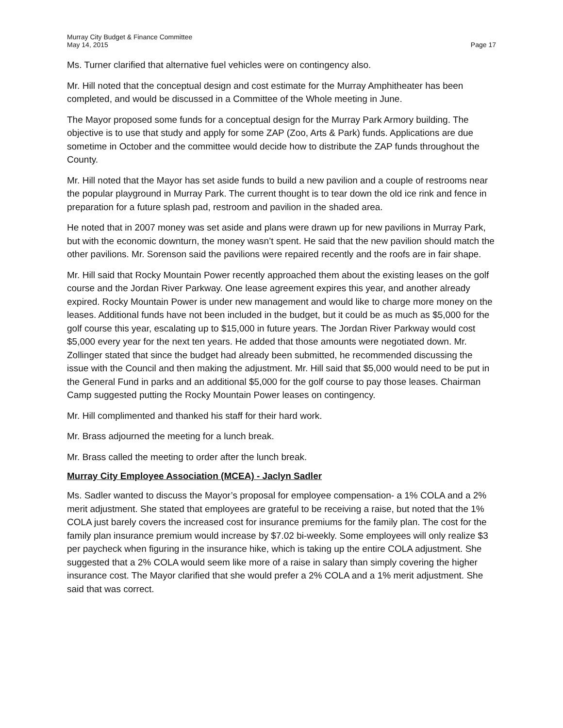Murray City Budget & Finance Committee
May 14, 2015
Page 17
Ms. Turner clarified that alternative fuel vehicles were on contingency also.
Mr. Hill noted that the conceptual design and cost estimate for the Murray Amphitheater has been completed, and would be discussed in a Committee of the Whole meeting in June.
The Mayor proposed some funds for a conceptual design for the Murray Park Armory building. The objective is to use that study and apply for some ZAP (Zoo, Arts & Park) funds. Applications are due sometime in October and the committee would decide how to distribute the ZAP funds throughout the County.
Mr. Hill noted that the Mayor has set aside funds to build a new pavilion and a couple of restrooms near the popular playground in Murray Park. The current thought is to tear down the old ice rink and fence in preparation for a future splash pad, restroom and pavilion in the shaded area.
He noted that in 2007 money was set aside and plans were drawn up for new pavilions in Murray Park, but with the economic downturn, the money wasn’t spent. He said that the new pavilion should match the other pavilions. Mr. Sorenson said the pavilions were repaired recently and the roofs are in fair shape.
Mr. Hill said that Rocky Mountain Power recently approached them about the existing leases on the golf course and the Jordan River Parkway. One lease agreement expires this year, and another already expired. Rocky Mountain Power is under new management and would like to charge more money on the leases. Additional funds have not been included in the budget, but it could be as much as $5,000 for the golf course this year, escalating up to $15,000 in future years. The Jordan River Parkway would cost $5,000 every year for the next ten years. He added that those amounts were negotiated down. Mr. Zollinger stated that since the budget had already been submitted, he recommended discussing the issue with the Council and then making the adjustment. Mr. Hill said that $5,000 would need to be put in the General Fund in parks and an additional $5,000 for the golf course to pay those leases. Chairman Camp suggested putting the Rocky Mountain Power leases on contingency.
Mr. Hill complimented and thanked his staff for their hard work.
Mr. Brass adjourned the meeting for a lunch break.
Mr. Brass called the meeting to order after the lunch break.
Murray City Employee Association (MCEA) - Jaclyn Sadler
Ms. Sadler wanted to discuss the Mayor’s proposal for employee compensation- a 1% COLA and a 2% merit adjustment. She stated that employees are grateful to be receiving a raise, but noted that the 1% COLA just barely covers the increased cost for insurance premiums for the family plan. The cost for the family plan insurance premium would increase by $7.02 bi-weekly. Some employees will only realize $3 per paycheck when figuring in the insurance hike, which is taking up the entire COLA adjustment. She suggested that a 2% COLA would seem like more of a raise in salary than simply covering the higher insurance cost. The Mayor clarified that she would prefer a 2% COLA and a 1% merit adjustment. She said that was correct.